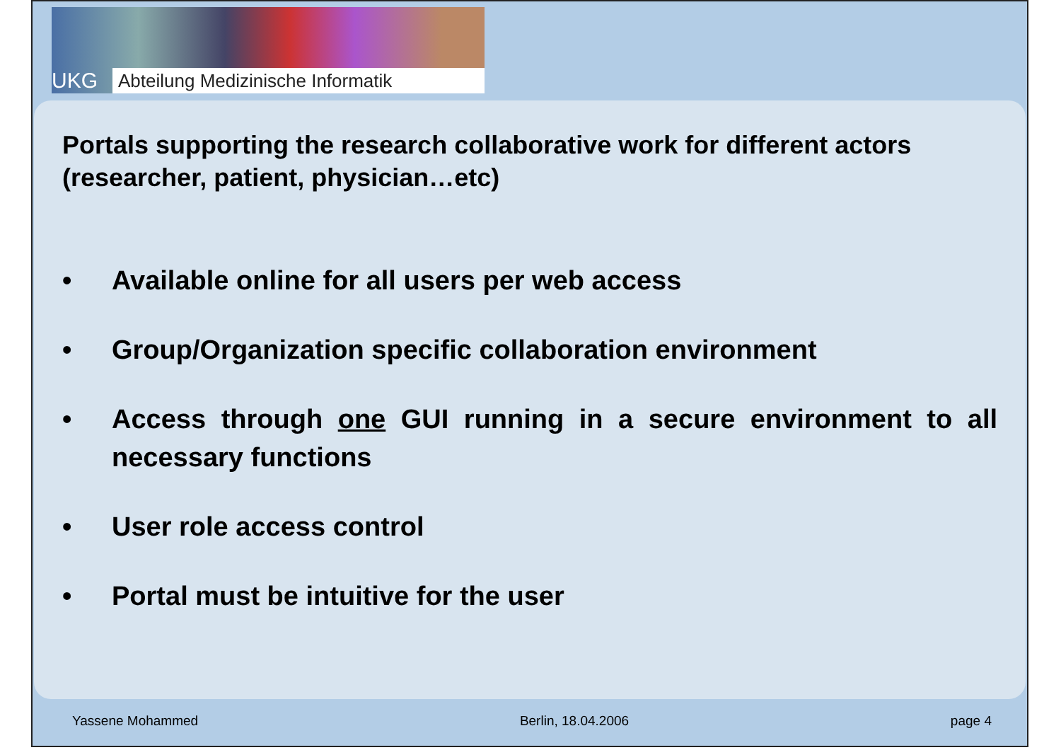UKG
Abteilung Medizinische Informatik
Portals supporting the research collaborative work for different actors (researcher, patient, physician…etc)
• Available online for all users per web access
• Group/Organization specific collaboration environment
• Access through one GUI running in a secure environment to all necessary functions
• User role access control
• Portal must be intuitive for the user
Yassene Mohammed Berlin, 18.04.2006 page 4